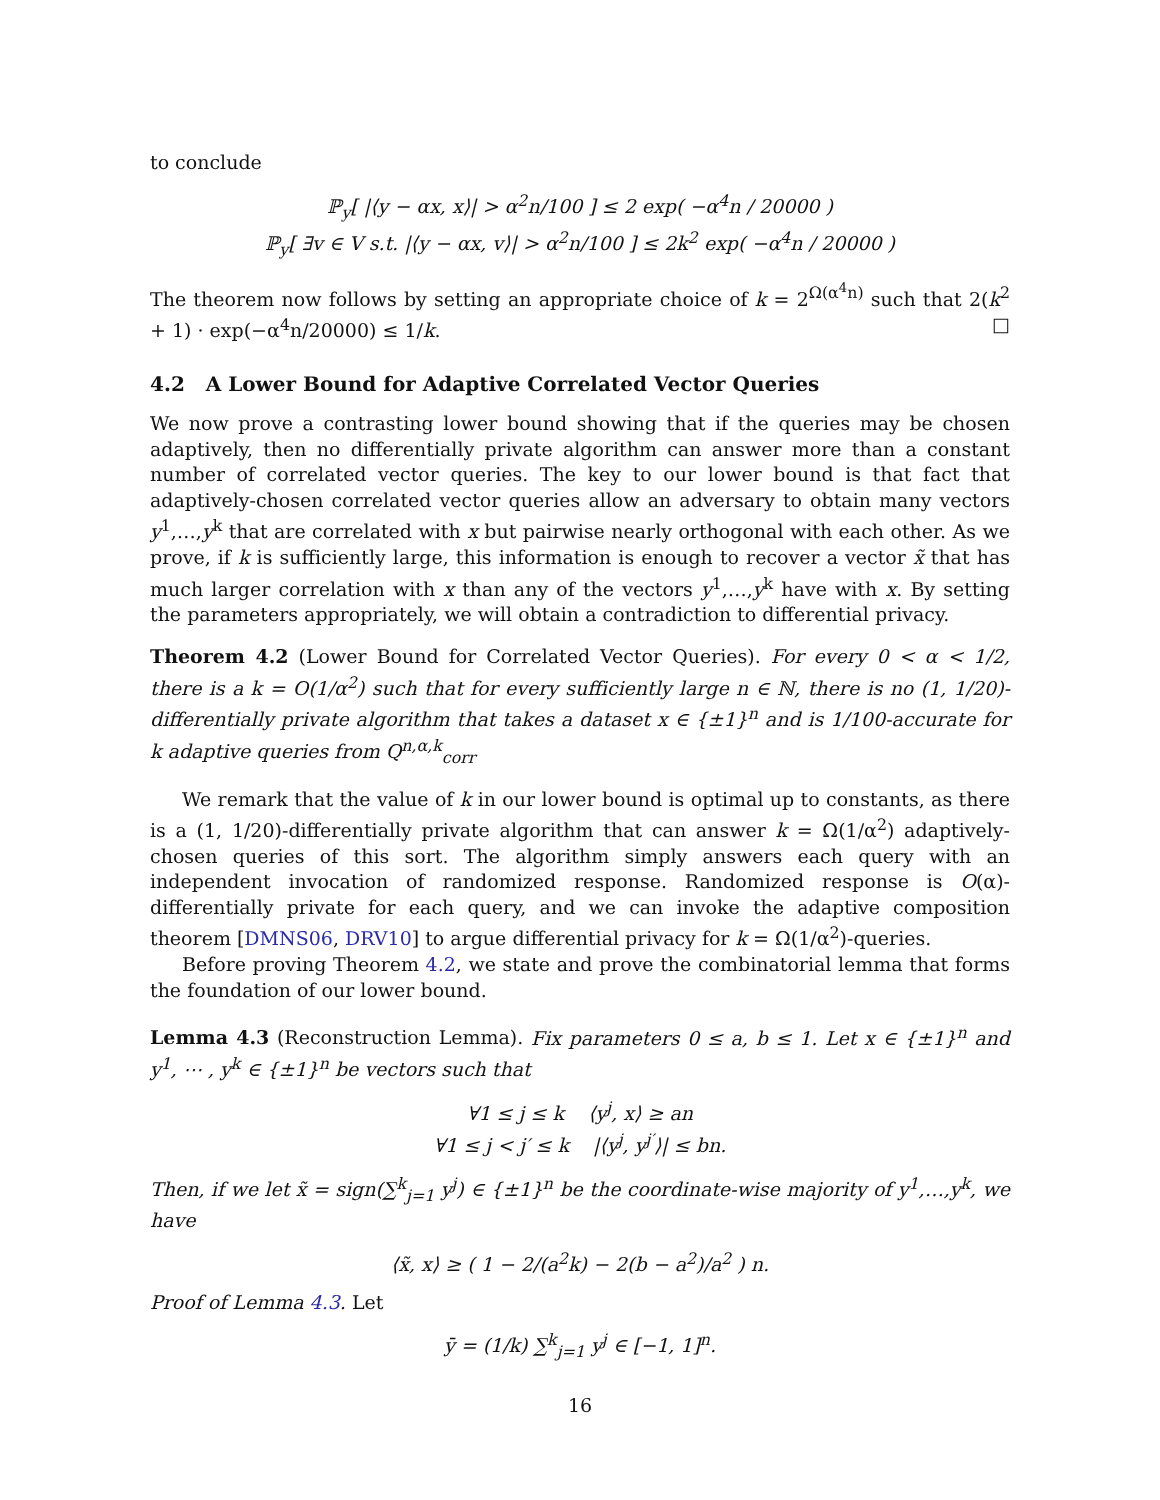to conclude
ℙ<sub>y</sub>[ |⟨y − αx, x⟩| > α<sup>2</sup>n/100 ] ≤ 2 exp( −α<sup>4</sup>n / 20000 )
ℙ<sub>y</sub>[ ∃v ∈ V s.t. |⟨y − αx, v⟩| > α<sup>2</sup>n/100 ] ≤ 2k<sup>2</sup> exp( −α<sup>4</sup>n / 20000 )
The theorem now follows by setting an appropriate choice of k = 2<sup>Ω(α<sup>4</sup>n)</sup> such that 2(k<sup>2</sup> + 1) · exp(−α<sup>4</sup>n/20000) ≤ 1/k. □
4.2 A Lower Bound for Adaptive Correlated Vector Queries
We now prove a contrasting lower bound showing that if the queries may be chosen adaptively, then no differentially private algorithm can answer more than a constant number of correlated vector queries. The key to our lower bound is that fact that adaptively-chosen correlated vector queries allow an adversary to obtain many vectors y<sup>1</sup>,…,y<sup>k</sup> that are correlated with x but pairwise nearly orthogonal with each other. As we prove, if k is sufficiently large, this information is enough to recover a vector x̃ that has much larger correlation with x than any of the vectors y<sup>1</sup>,…,y<sup>k</sup> have with x. By setting the parameters appropriately, we will obtain a contradiction to differential privacy.
Theorem 4.2 (Lower Bound for Correlated Vector Queries). For every 0 < α < 1/2, there is a k = O(1/α<sup>2</sup>) such that for every sufficiently large n ∈ ℕ, there is no (1, 1/20)-differentially private algorithm that takes a dataset x ∈ {±1}<sup>n</sup> and is 1/100-accurate for k adaptive queries from Q<sup>n,α,k</sup><sub>corr</sub>
We remark that the value of k in our lower bound is optimal up to constants, as there is a (1, 1/20)-differentially private algorithm that can answer k = Ω(1/α<sup>2</sup>) adaptively-chosen queries of this sort. The algorithm simply answers each query with an independent invocation of randomized response. Randomized response is O(α)-differentially private for each query, and we can invoke the adaptive composition theorem [DMNS06, DRV10] to argue differential privacy for k = Ω(1/α<sup>2</sup>)-queries.
Before proving Theorem 4.2, we state and prove the combinatorial lemma that forms the foundation of our lower bound.
Lemma 4.3 (Reconstruction Lemma). Fix parameters 0 ≤ a, b ≤ 1. Let x ∈ {±1}<sup>n</sup> and y<sup>1</sup>, ⋯ , y<sup>k</sup> ∈ {±1}<sup>n</sup> be vectors such that
∀1 ≤ j ≤ k ⟨y<sup>j</sup>, x⟩ ≥ an
∀1 ≤ j < j′ ≤ k |⟨y<sup>j</sup>, y<sup>j′</sup>⟩| ≤ bn.
Then, if we let x̃ = sign(∑<sup>k</sup><sub>j=1</sub> y<sup>j</sup>) ∈ {±1}<sup>n</sup> be the coordinate-wise majority of y<sup>1</sup>,…,y<sup>k</sup>, we have
⟨x̃, x⟩ ≥ ( 1 − 2/(a<sup>2</sup>k) − 2(b − a<sup>2</sup>)/a<sup>2</sup> ) n.
Proof of Lemma 4.3. Let
ȳ = (1/k) ∑<sup>k</sup><sub>j=1</sub> y<sup>j</sup> ∈ [−1, 1]<sup>n</sup>.
16